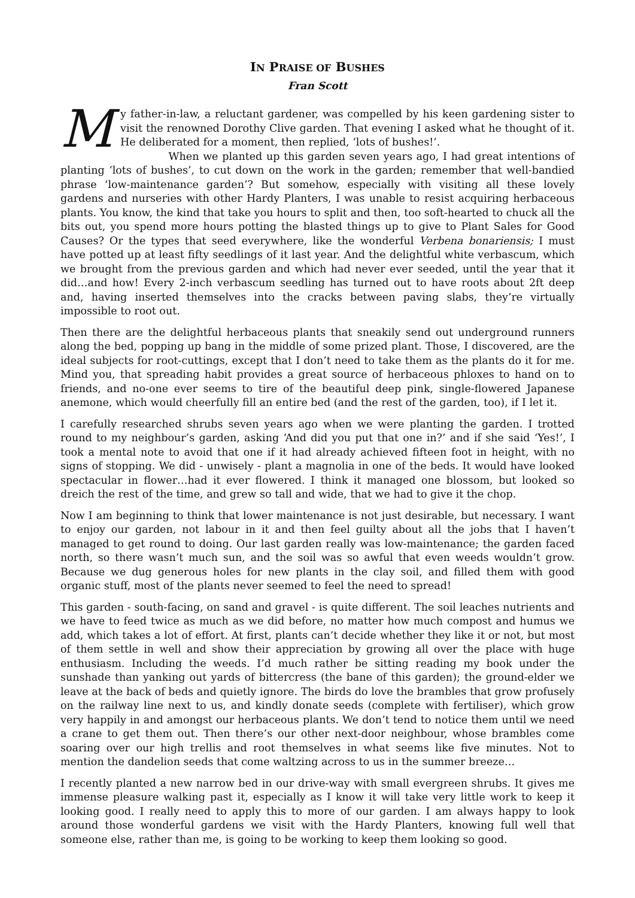IN PRAISE OF BUSHES
Fran Scott
My father-in-law, a reluctant gardener, was compelled by his keen gardening sister to visit the renowned Dorothy Clive garden. That evening I asked what he thought of it. He deliberated for a moment, then replied, ‘lots of bushes!’.
When we planted up this garden seven years ago, I had great intentions of planting ‘lots of bushes’, to cut down on the work in the garden; remember that well-bandied phrase ‘low-maintenance garden’? But somehow, especially with visiting all these lovely gardens and nurseries with other Hardy Planters, I was unable to resist acquiring herbaceous plants. You know, the kind that take you hours to split and then, too soft-hearted to chuck all the bits out, you spend more hours potting the blasted things up to give to Plant Sales for Good Causes? Or the types that seed everywhere, like the wonderful Verbena bonariensis; I must have potted up at least fifty seedlings of it last year. And the delightful white verbascum, which we brought from the previous garden and which had never ever seeded, until the year that it did…and how! Every 2-inch verbascum seedling has turned out to have roots about 2ft deep and, having inserted themselves into the cracks between paving slabs, they’re virtually impossible to root out.
Then there are the delightful herbaceous plants that sneakily send out underground runners along the bed, popping up bang in the middle of some prized plant. Those, I discovered, are the ideal subjects for root-cuttings, except that I don’t need to take them as the plants do it for me. Mind you, that spreading habit provides a great source of herbaceous phloxes to hand on to friends, and no-one ever seems to tire of the beautiful deep pink, single-flowered Japanese anemone, which would cheerfully fill an entire bed (and the rest of the garden, too), if I let it.
I carefully researched shrubs seven years ago when we were planting the garden. I trotted round to my neighbour’s garden, asking ‘And did you put that one in?’ and if she said ‘Yes!’, I took a mental note to avoid that one if it had already achieved fifteen foot in height, with no signs of stopping. We did - unwisely - plant a magnolia in one of the beds. It would have looked spectacular in flower…had it ever flowered. I think it managed one blossom, but looked so dreich the rest of the time, and grew so tall and wide, that we had to give it the chop.
Now I am beginning to think that lower maintenance is not just desirable, but necessary. I want to enjoy our garden, not labour in it and then feel guilty about all the jobs that I haven’t managed to get round to doing. Our last garden really was low-maintenance; the garden faced north, so there wasn’t much sun, and the soil was so awful that even weeds wouldn’t grow. Because we dug generous holes for new plants in the clay soil, and filled them with good organic stuff, most of the plants never seemed to feel the need to spread!
This garden - south-facing, on sand and gravel - is quite different. The soil leaches nutrients and we have to feed twice as much as we did before, no matter how much compost and humus we add, which takes a lot of effort. At first, plants can’t decide whether they like it or not, but most of them settle in well and show their appreciation by growing all over the place with huge enthusiasm. Including the weeds. I’d much rather be sitting reading my book under the sunshade than yanking out yards of bittercress (the bane of this garden); the ground-elder we leave at the back of beds and quietly ignore. The birds do love the brambles that grow profusely on the railway line next to us, and kindly donate seeds (complete with fertiliser), which grow very happily in and amongst our herbaceous plants. We don’t tend to notice them until we need a crane to get them out. Then there’s our other next-door neighbour, whose brambles come soaring over our high trellis and root themselves in what seems like five minutes. Not to mention the dandelion seeds that come waltzing across to us in the summer breeze…
I recently planted a new narrow bed in our drive-way with small evergreen shrubs. It gives me immense pleasure walking past it, especially as I know it will take very little work to keep it looking good. I really need to apply this to more of our garden. I am always happy to look around those wonderful gardens we visit with the Hardy Planters, knowing full well that someone else, rather than me, is going to be working to keep them looking so good.